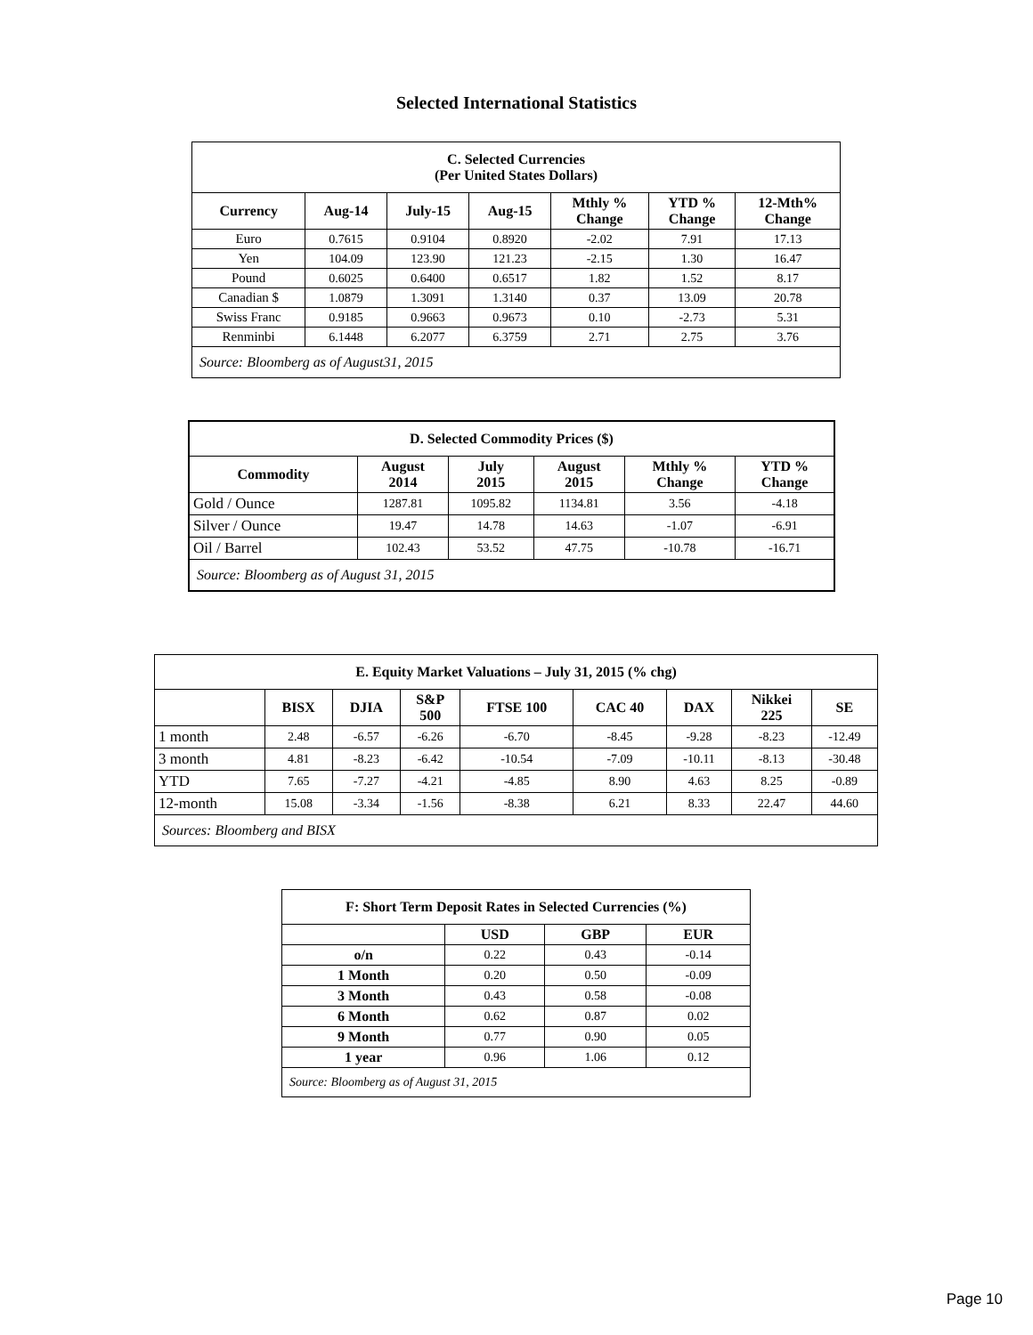Selected International Statistics
| C. Selected Currencies (Per United States Dollars) | | | | | | |
| Currency | Aug-14 | July-15 | Aug-15 | Mthly % Change | YTD % Change | 12-Mth% Change |
| Euro | 0.7615 | 0.9104 | 0.8920 | -2.02 | 7.91 | 17.13 |
| Yen | 104.09 | 123.90 | 121.23 | -2.15 | 1.30 | 16.47 |
| Pound | 0.6025 | 0.6400 | 0.6517 | 1.82 | 1.52 | 8.17 |
| Canadian $ | 1.0879 | 1.3091 | 1.3140 | 0.37 | 13.09 | 20.78 |
| Swiss Franc | 0.9185 | 0.9663 | 0.9673 | 0.10 | -2.73 | 5.31 |
| Renminbi | 6.1448 | 6.2077 | 6.3759 | 2.71 | 2.75 | 3.76 |
| Source: Bloomberg as of August31, 2015 | | | | | | |
| D. Selected Commodity Prices ($) | | | | | |
| Commodity | August 2014 | July 2015 | August 2015 | Mthly % Change | YTD % Change |
| Gold / Ounce | 1287.81 | 1095.82 | 1134.81 | 3.56 | -4.18 |
| Silver / Ounce | 19.47 | 14.78 | 14.63 | -1.07 | -6.91 |
| Oil / Barrel | 102.43 | 53.52 | 47.75 | -10.78 | -16.71 |
| Source: Bloomberg as of August 31, 2015 | | | | | |
| E. Equity Market Valuations – July 31, 2015 (% chg) | | | | | | | | |
| | BISX | DJIA | S&P 500 | FTSE 100 | CAC 40 | DAX | Nikkei 225 | SE |
| 1 month | 2.48 | -6.57 | -6.26 | -6.70 | -8.45 | -9.28 | -8.23 | -12.49 |
| 3 month | 4.81 | -8.23 | -6.42 | -10.54 | -7.09 | -10.11 | -8.13 | -30.48 |
| YTD | 7.65 | -7.27 | -4.21 | -4.85 | 8.90 | 4.63 | 8.25 | -0.89 |
| 12-month | 15.08 | -3.34 | -1.56 | -8.38 | 6.21 | 8.33 | 22.47 | 44.60 |
| Sources: Bloomberg and BISX | | | | | | | | |
| F: Short Term Deposit Rates in Selected Currencies (%) | | | |
| | USD | GBP | EUR |
| o/n | 0.22 | 0.43 | -0.14 |
| 1 Month | 0.20 | 0.50 | -0.09 |
| 3 Month | 0.43 | 0.58 | -0.08 |
| 6 Month | 0.62 | 0.87 | 0.02 |
| 9 Month | 0.77 | 0.90 | 0.05 |
| 1 year | 0.96 | 1.06 | 0.12 |
| Source: Bloomberg as of August 31, 2015 | | | |
Page 10